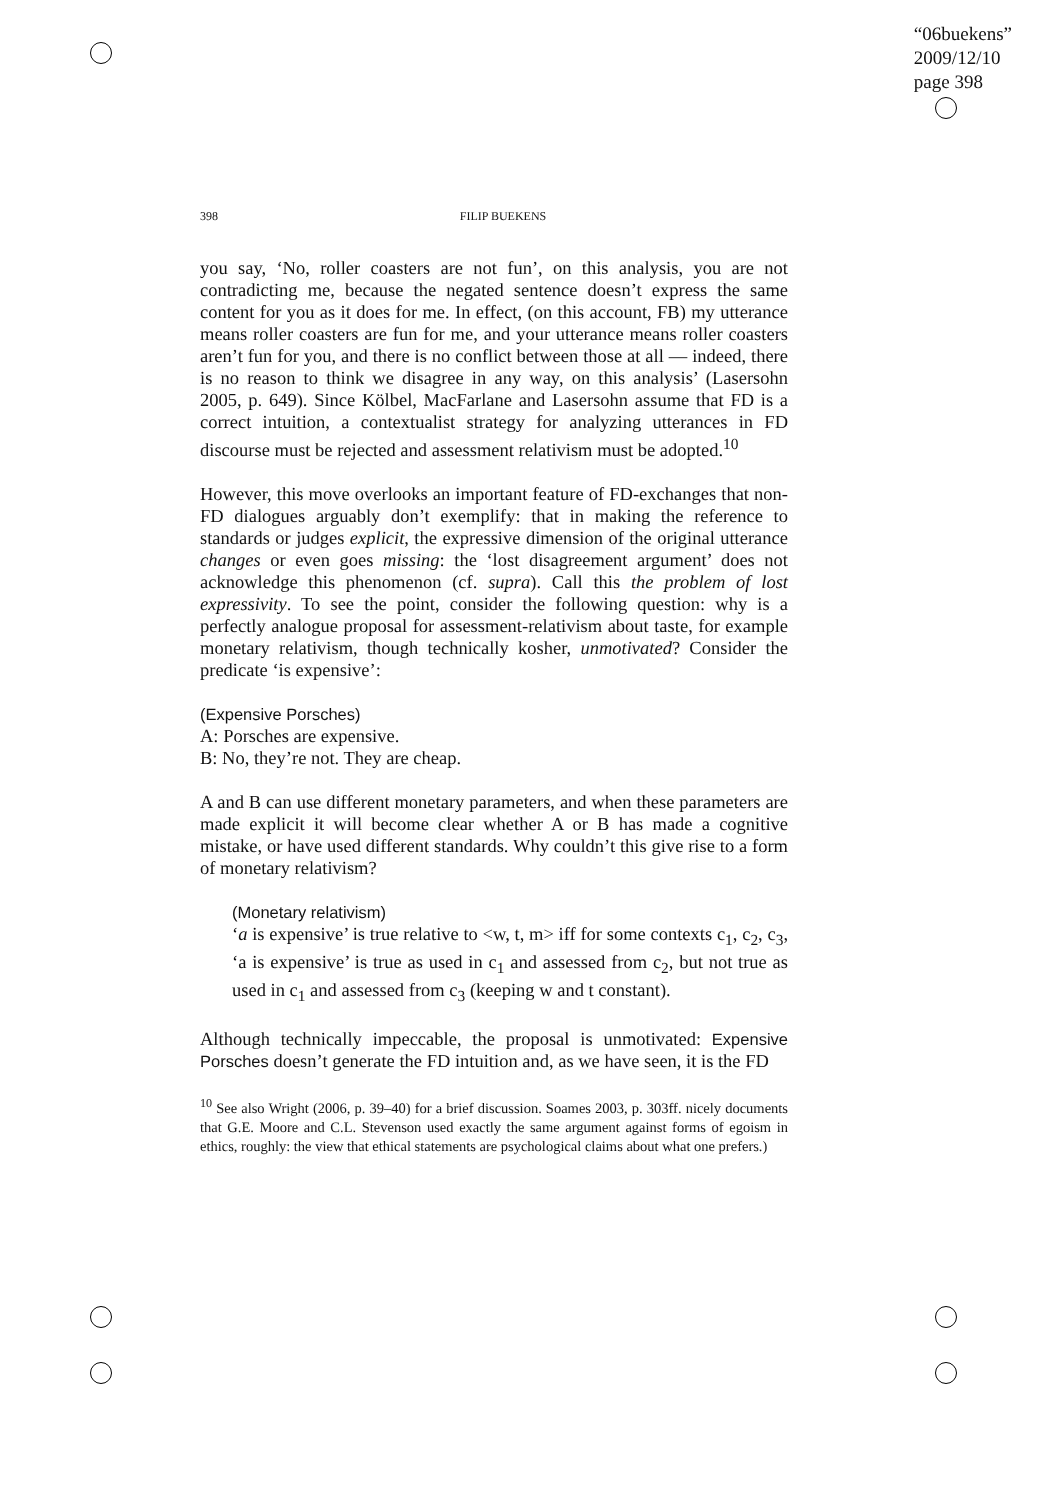“06buekens”
2009/12/10
page 398
398 FILIP BUEKENS
you say, ‘No, roller coasters are not fun’, on this analysis, you are not contradicting me, because the negated sentence doesn’t express the same content for you as it does for me. In effect, (on this account, FB) my utterance means roller coasters are fun for me, and your utterance means roller coasters aren’t fun for you, and there is no conflict between those at all — indeed, there is no reason to think we disagree in any way, on this analysis’ (Lasersohn 2005, p. 649). Since Kölbel, MacFarlane and Lasersohn assume that FD is a correct intuition, a contextualist strategy for analyzing utterances in FD discourse must be rejected and assessment relativism must be adopted.<sup>10</sup>
However, this move overlooks an important feature of FD-exchanges that non-FD dialogues arguably don’t exemplify: that in making the reference to standards or judges explicit, the expressive dimension of the original utterance changes or even goes missing: the ‘lost disagreement argument’ does not acknowledge this phenomenon (cf. supra). Call this the problem of lost expressivity. To see the point, consider the following question: why is a perfectly analogue proposal for assessment-relativism about taste, for example monetary relativism, though technically kosher, unmotivated? Consider the predicate ‘is expensive’:
(Expensive Porsches)
A: Porsches are expensive.
B: No, they’re not. They are cheap.
A and B can use different monetary parameters, and when these parameters are made explicit it will become clear whether A or B has made a cognitive mistake, or have used different standards. Why couldn’t this give rise to a form of monetary relativism?
(Monetary relativism)
‘a is expensive’ is true relative to <w, t, m> iff for some contexts c<sub>1</sub>, c<sub>2</sub>, c<sub>3</sub>, ‘a is expensive’ is true as used in c<sub>1</sub> and assessed from c<sub>2</sub>, but not true as used in c<sub>1</sub> and assessed from c<sub>3</sub> (keeping w and t constant).
Although technically impeccable, the proposal is unmotivated: Expensive Porsches doesn’t generate the FD intuition and, as we have seen, it is the FD
<sup>10</sup> See also Wright (2006, p. 39–40) for a brief discussion. Soames 2003, p. 303ff. nicely documents that G.E. Moore and C.L. Stevenson used exactly the same argument against forms of egoism in ethics, roughly: the view that ethical statements are psychological claims about what one prefers.)